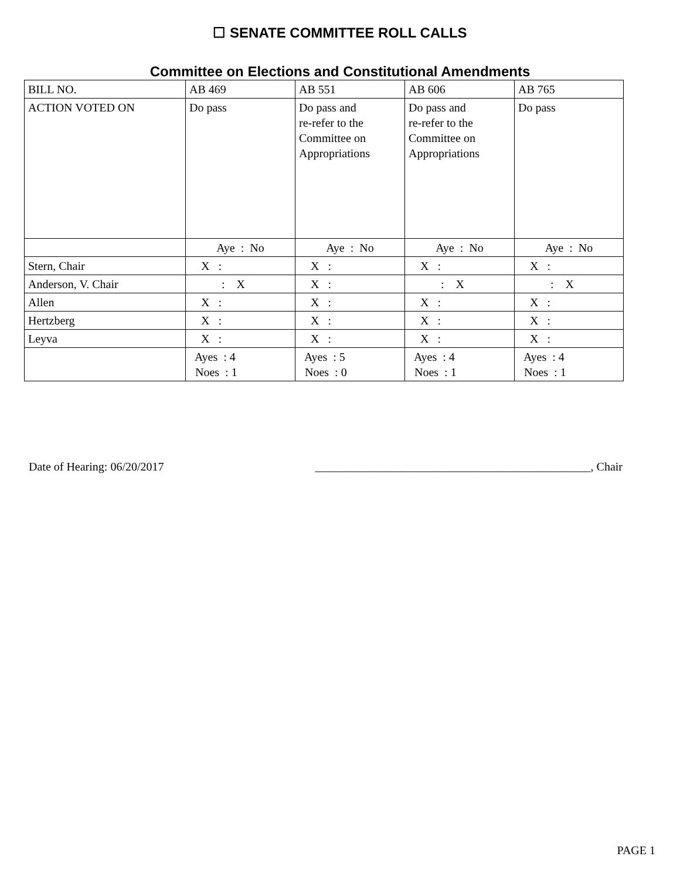☐ SENATE COMMITTEE ROLL CALLS
Committee on Elections and Constitutional Amendments
| BILL NO. | AB 469 | AB 551 | AB 606 | AB 765 |
| ACTION VOTED ON | Do pass | Do pass and re-refer to the Committee on Appropriations | Do pass and re-refer to the Committee on Appropriations | Do pass |
| | Aye : No | Aye : No | Aye : No | Aye : No |
| Stern, Chair | X : | X : | X : | X : |
| Anderson, V. Chair | : X | X : | : X | : X |
| Allen | X : | X : | X : | X : |
| Hertzberg | X : | X : | X : | X : |
| Leyva | X : | X : | X : | X : |
| | Ayes : 4 Noes : 1 | Ayes : 5 Noes : 0 | Ayes : 4 Noes : 1 | Ayes : 4 Noes : 1 |
Date of Hearing: 06/20/2017 _______________________________________________, Chair
PAGE 1